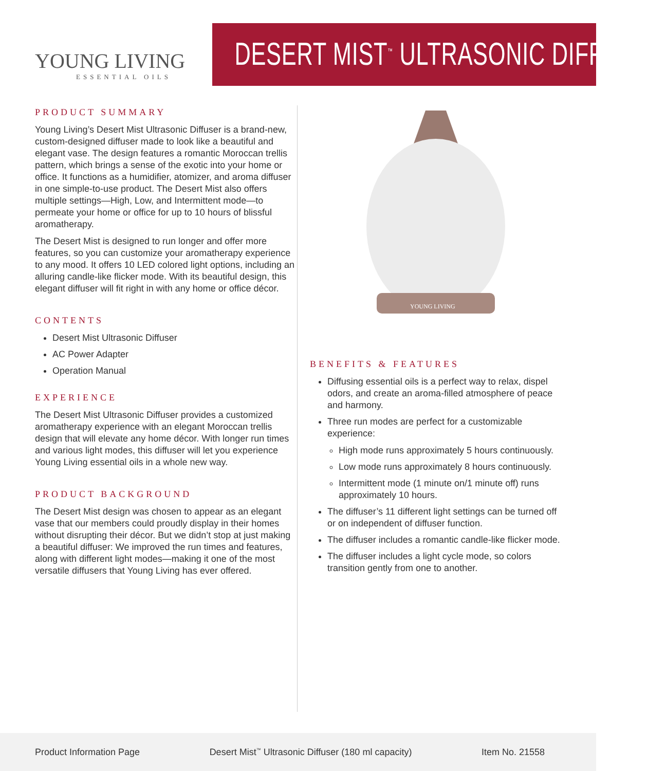YOUNG LIVING
ESSENTIAL OILS
DESERT MIST<sup>™</sup> ULTRASONIC DIFFUSER
PRODUCT SUMMARY
Young Living’s Desert Mist Ultrasonic Diffuser is a brand-new, custom-designed diffuser made to look like a beautiful and elegant vase. The design features a romantic Moroccan trellis pattern, which brings a sense of the exotic into your home or office. It functions as a humidifier, atomizer, and aroma diffuser in one simple-to-use product. The Desert Mist also offers multiple settings—High, Low, and Intermittent mode—to permeate your home or office for up to 10 hours of blissful aromatherapy.
The Desert Mist is designed to run longer and offer more features, so you can customize your aromatherapy experience to any mood. It offers 10 LED colored light options, including an alluring candle-like flicker mode. With its beautiful design, this elegant diffuser will fit right in with any home or office décor.
CONTENTS
Desert Mist Ultrasonic Diffuser
AC Power Adapter
Operation Manual
EXPERIENCE
The Desert Mist Ultrasonic Diffuser provides a customized aromatherapy experience with an elegant Moroccan trellis design that will elevate any home décor. With longer run times and various light modes, this diffuser will let you experience Young Living essential oils in a whole new way.
PRODUCT BACKGROUND
The Desert Mist design was chosen to appear as an elegant vase that our members could proudly display in their homes without disrupting their décor. But we didn’t stop at just making a beautiful diffuser: We improved the run times and features, along with different light modes—making it one of the most versatile diffusers that Young Living has ever offered.
YOUNG LIVING
BENEFITS & FEATURES
Diffusing essential oils is a perfect way to relax, dispel odors, and create an aroma-filled atmosphere of peace and harmony.
Three run modes are perfect for a customizable experience:
High mode runs approximately 5 hours continuously.
Low mode runs approximately 8 hours continuously.
Intermittent mode (1 minute on/1 minute off) runs approximately 10 hours.
The diffuser’s 11 different light settings can be turned off or on independent of diffuser function.
The diffuser includes a romantic candle-like flicker mode.
The diffuser includes a light cycle mode, so colors transition gently from one to another.
Product Information Page Desert Mist<sup>™</sup> Ultrasonic Diffuser (180 ml capacity) Item No. 21558